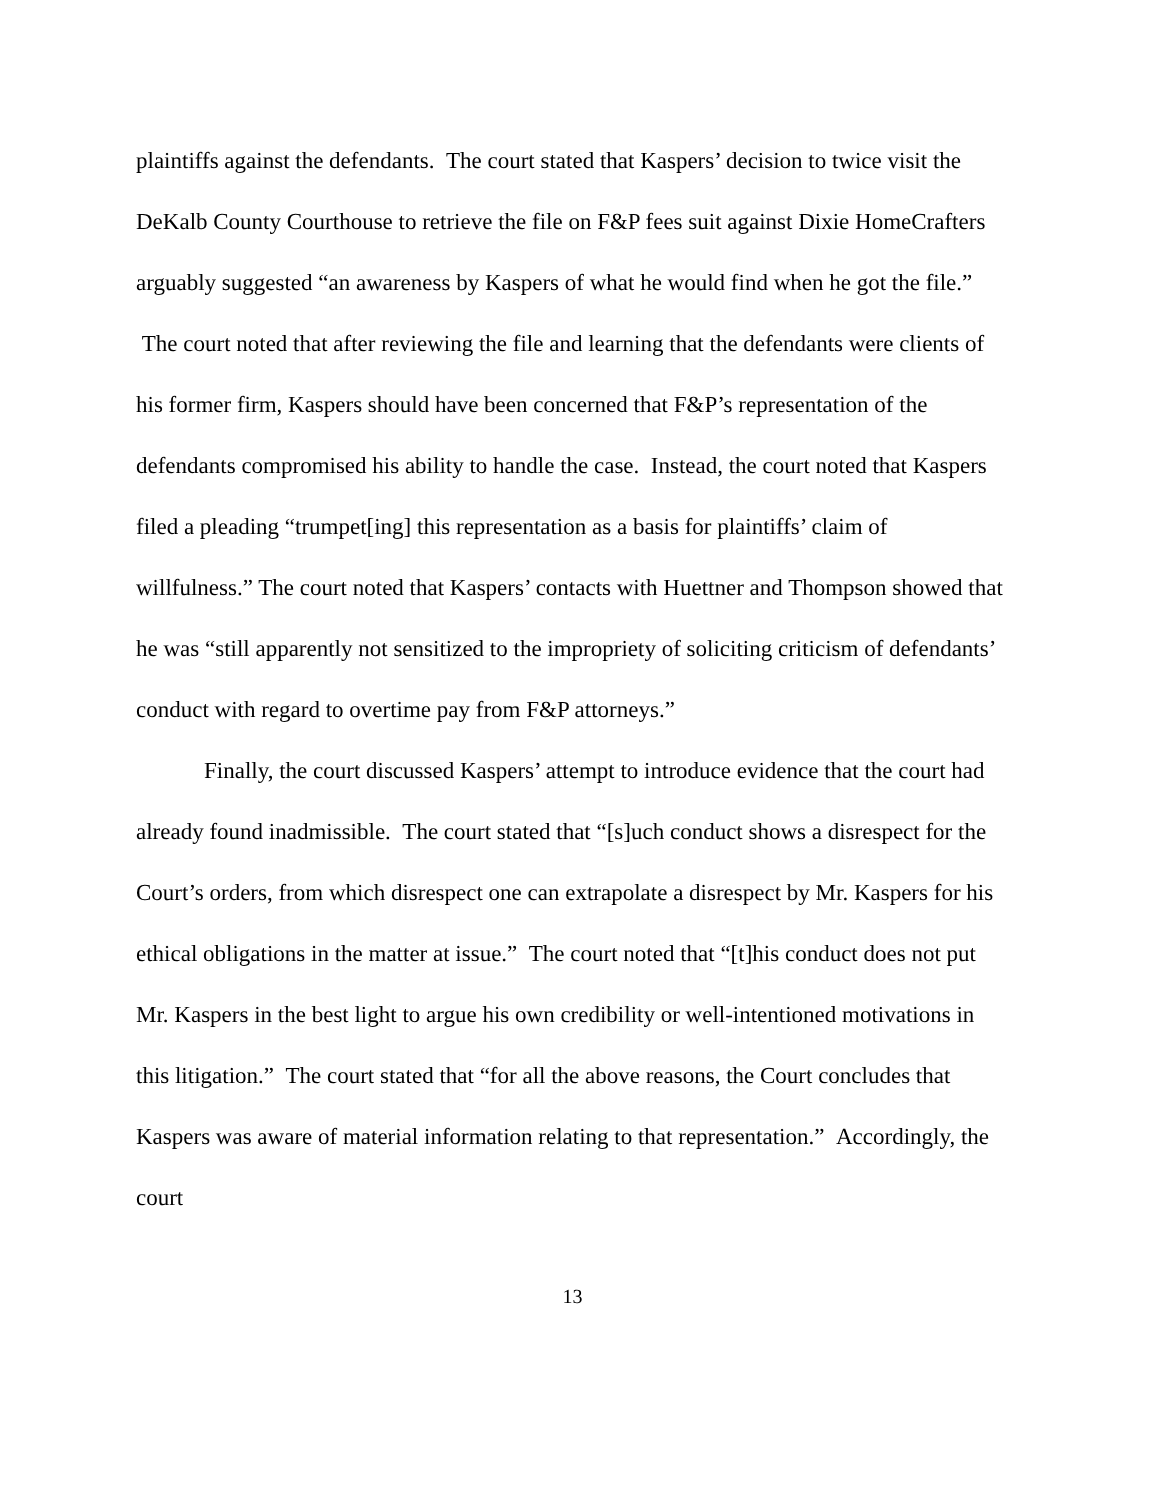plaintiffs against the defendants. The court stated that Kaspers’ decision to twice visit the DeKalb County Courthouse to retrieve the file on F&P fees suit against Dixie HomeCrafters arguably suggested “an awareness by Kaspers of what he would find when he got the file.” The court noted that after reviewing the file and learning that the defendants were clients of his former firm, Kaspers should have been concerned that F&P’s representation of the defendants compromised his ability to handle the case. Instead, the court noted that Kaspers filed a pleading “trumpet[ing] this representation as a basis for plaintiffs’ claim of willfulness.” The court noted that Kaspers’ contacts with Huettner and Thompson showed that he was “still apparently not sensitized to the impropriety of soliciting criticism of defendants’ conduct with regard to overtime pay from F&P attorneys.”
Finally, the court discussed Kaspers’ attempt to introduce evidence that the court had already found inadmissible. The court stated that “[s]uch conduct shows a disrespect for the Court’s orders, from which disrespect one can extrapolate a disrespect by Mr. Kaspers for his ethical obligations in the matter at issue.” The court noted that “[t]his conduct does not put Mr. Kaspers in the best light to argue his own credibility or well-intentioned motivations in this litigation.” The court stated that “for all the above reasons, the Court concludes that Kaspers was aware of material information relating to that representation.” Accordingly, the court
13